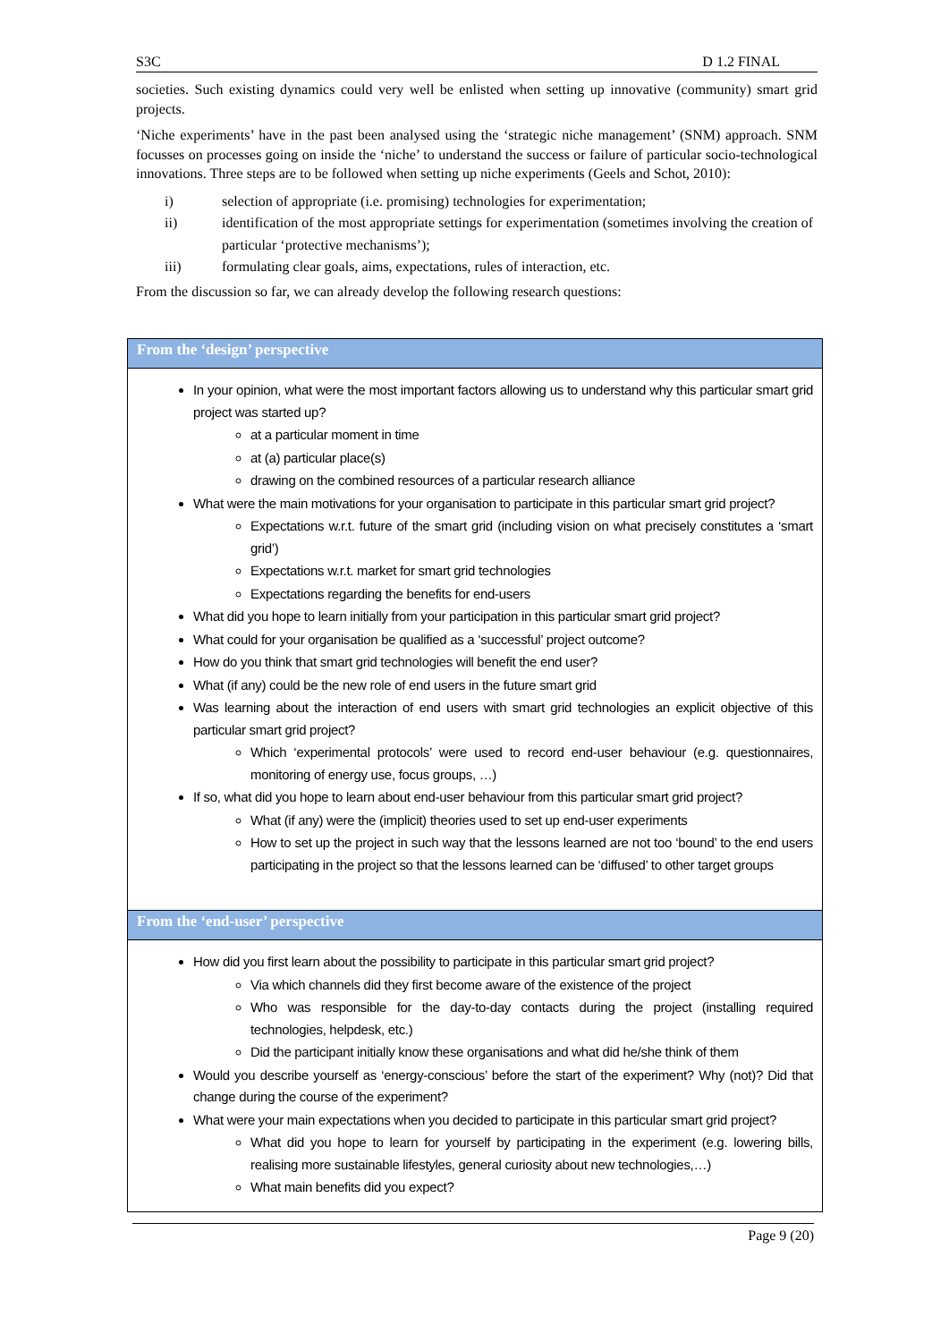S3C D 1.2 FINAL
societies. Such existing dynamics could very well be enlisted when setting up innovative (community) smart grid projects.
‘Niche experiments’ have in the past been analysed using the ‘strategic niche management’ (SNM) approach. SNM focusses on processes going on inside the ‘niche’ to understand the success or failure of particular socio-technological innovations. Three steps are to be followed when setting up niche experiments (Geels and Schot, 2010):
i) selection of appropriate (i.e. promising) technologies for experimentation;
ii) identification of the most appropriate settings for experimentation (sometimes involving the creation of particular ‘protective mechanisms’);
iii) formulating clear goals, aims, expectations, rules of interaction, etc.
From the discussion so far, we can already develop the following research questions:
| From the ‘design’ perspective |
| In your opinion, what were the most important factors allowing us to understand why this particular smart grid project was started up? at a particular moment in time at (a) particular place(s) drawing on the combined resources of a particular research alliance What were the main motivations for your organisation to participate in this particular smart grid project? Expectations w.r.t. future of the smart grid (including vision on what precisely constitutes a ‘smart grid’) Expectations w.r.t. market for smart grid technologies Expectations regarding the benefits for end-users What did you hope to learn initially from your participation in this particular smart grid project? What could for your organisation be qualified as a ‘successful’ project outcome? How do you think that smart grid technologies will benefit the end user? What (if any) could be the new role of end users in the future smart grid Was learning about the interaction of end users with smart grid technologies an explicit objective of this particular smart grid project? Which ‘experimental protocols’ were used to record end-user behaviour (e.g. questionnaires, monitoring of energy use, focus groups, …) If so, what did you hope to learn about end-user behaviour from this particular smart grid project? What (if any) were the (implicit) theories used to set up end-user experiments How to set up the project in such way that the lessons learned are not too ‘bound’ to the end users participating in the project so that the lessons learned can be ‘diffused’ to other target groups |
| From the ‘end-user’ perspective |
| How did you first learn about the possibility to participate in this particular smart grid project? Via which channels did they first become aware of the existence of the project Who was responsible for the day-to-day contacts during the project (installing required technologies, helpdesk, etc.) Did the participant initially know these organisations and what did he/she think of them Would you describe yourself as ‘energy-conscious’ before the start of the experiment? Why (not)? Did that change during the course of the experiment? What were your main expectations when you decided to participate in this particular smart grid project? What did you hope to learn for yourself by participating in the experiment (e.g. lowering bills, realising more sustainable lifestyles, general curiosity about new technologies,…) What main benefits did you expect? |
Page 9 (20)